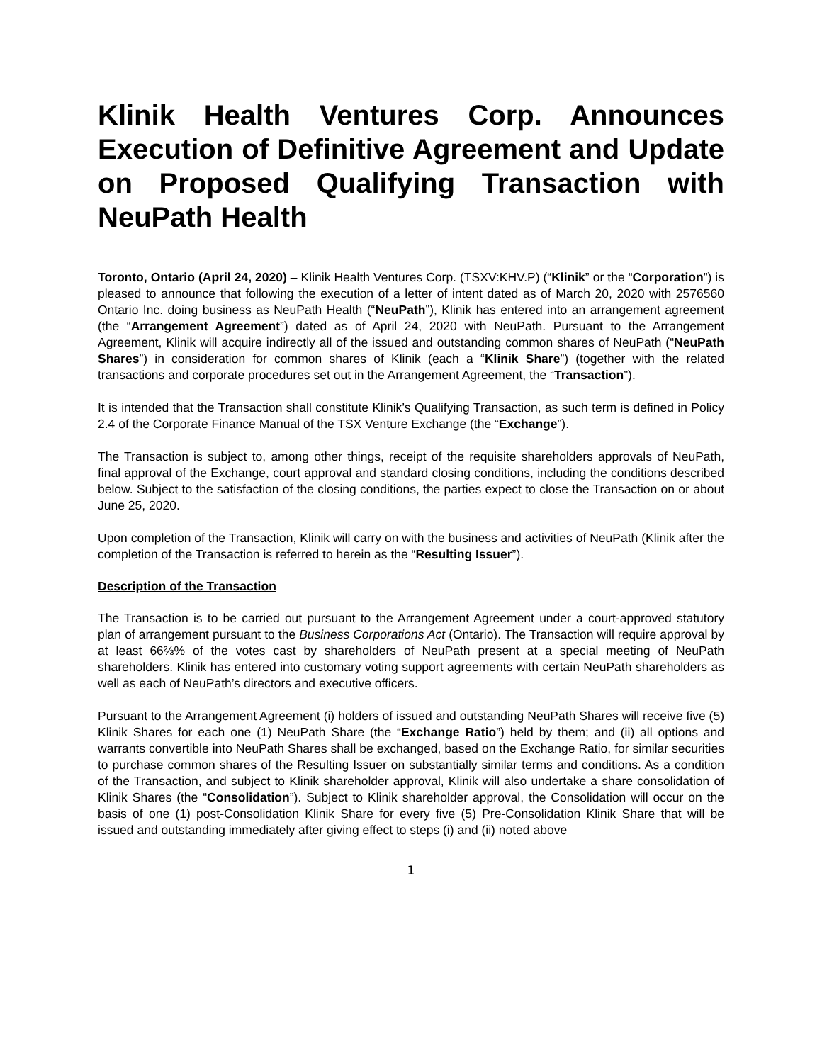Klinik Health Ventures Corp. Announces Execution of Definitive Agreement and Update on Proposed Qualifying Transaction with NeuPath Health
Toronto, Ontario (April 24, 2020) – Klinik Health Ventures Corp. (TSXV:KHV.P) (“Klinik” or the “Corporation”) is pleased to announce that following the execution of a letter of intent dated as of March 20, 2020 with 2576560 Ontario Inc. doing business as NeuPath Health (“NeuPath”), Klinik has entered into an arrangement agreement (the “Arrangement Agreement”) dated as of April 24, 2020 with NeuPath. Pursuant to the Arrangement Agreement, Klinik will acquire indirectly all of the issued and outstanding common shares of NeuPath (“NeuPath Shares”) in consideration for common shares of Klinik (each a “Klinik Share”) (together with the related transactions and corporate procedures set out in the Arrangement Agreement, the “Transaction”).
It is intended that the Transaction shall constitute Klinik’s Qualifying Transaction, as such term is defined in Policy 2.4 of the Corporate Finance Manual of the TSX Venture Exchange (the “Exchange”).
The Transaction is subject to, among other things, receipt of the requisite shareholders approvals of NeuPath, final approval of the Exchange, court approval and standard closing conditions, including the conditions described below. Subject to the satisfaction of the closing conditions, the parties expect to close the Transaction on or about June 25, 2020.
Upon completion of the Transaction, Klinik will carry on with the business and activities of NeuPath (Klinik after the completion of the Transaction is referred to herein as the “Resulting Issuer”).
Description of the Transaction
The Transaction is to be carried out pursuant to the Arrangement Agreement under a court-approved statutory plan of arrangement pursuant to the Business Corporations Act (Ontario). The Transaction will require approval by at least 66⅔% of the votes cast by shareholders of NeuPath present at a special meeting of NeuPath shareholders. Klinik has entered into customary voting support agreements with certain NeuPath shareholders as well as each of NeuPath’s directors and executive officers.
Pursuant to the Arrangement Agreement (i) holders of issued and outstanding NeuPath Shares will receive five (5) Klinik Shares for each one (1) NeuPath Share (the “Exchange Ratio”) held by them; and (ii) all options and warrants convertible into NeuPath Shares shall be exchanged, based on the Exchange Ratio, for similar securities to purchase common shares of the Resulting Issuer on substantially similar terms and conditions. As a condition of the Transaction, and subject to Klinik shareholder approval, Klinik will also undertake a share consolidation of Klinik Shares (the “Consolidation”). Subject to Klinik shareholder approval, the Consolidation will occur on the basis of one (1) post-Consolidation Klinik Share for every five (5) Pre-Consolidation Klinik Share that will be issued and outstanding immediately after giving effect to steps (i) and (ii) noted above
1